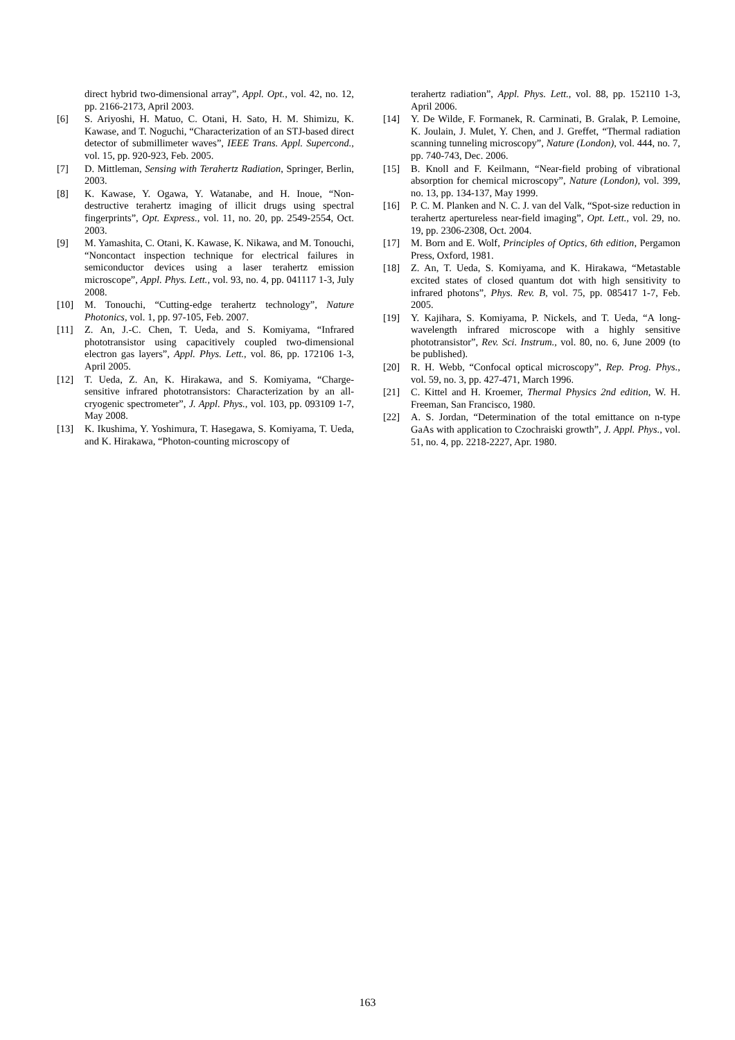direct hybrid two-dimensional array”, Appl. Opt., vol. 42, no. 12, pp. 2166-2173, April 2003.
[6] S. Ariyoshi, H. Matuo, C. Otani, H. Sato, H. M. Shimizu, K. Kawase, and T. Noguchi, “Characterization of an STJ-based direct detector of submillimeter waves”, IEEE Trans. Appl. Supercond., vol. 15, pp. 920-923, Feb. 2005.
[7] D. Mittleman, Sensing with Terahertz Radiation, Springer, Berlin, 2003.
[8] K. Kawase, Y. Ogawa, Y. Watanabe, and H. Inoue, “Non-destructive terahertz imaging of illicit drugs using spectral fingerprints”, Opt. Express., vol. 11, no. 20, pp. 2549-2554, Oct. 2003.
[9] M. Yamashita, C. Otani, K. Kawase, K. Nikawa, and M. Tonouchi, “Noncontact inspection technique for electrical failures in semiconductor devices using a laser terahertz emission microscope”, Appl. Phys. Lett., vol. 93, no. 4, pp. 041117 1-3, July 2008.
[10] M. Tonouchi, “Cutting-edge terahertz technology”, Nature Photonics, vol. 1, pp. 97-105, Feb. 2007.
[11] Z. An, J.-C. Chen, T. Ueda, and S. Komiyama, “Infrared phototransistor using capacitively coupled two-dimensional electron gas layers”, Appl. Phys. Lett., vol. 86, pp. 172106 1-3, April 2005.
[12] T. Ueda, Z. An, K. Hirakawa, and S. Komiyama, “Charge-sensitive infrared phototransistors: Characterization by an all-cryogenic spectrometer”, J. Appl. Phys., vol. 103, pp. 093109 1-7, May 2008.
[13] K. Ikushima, Y. Yoshimura, T. Hasegawa, S. Komiyama, T. Ueda, and K. Hirakawa, “Photon-counting microscopy of
terahertz radiation”, Appl. Phys. Lett., vol. 88, pp. 152110 1-3, April 2006.
[14] Y. De Wilde, F. Formanek, R. Carminati, B. Gralak, P. Lemoine, K. Joulain, J. Mulet, Y. Chen, and J. Greffet, “Thermal radiation scanning tunneling microscopy”, Nature (London), vol. 444, no. 7, pp. 740-743, Dec. 2006.
[15] B. Knoll and F. Keilmann, “Near-field probing of vibrational absorption for chemical microscopy”, Nature (London), vol. 399, no. 13, pp. 134-137, May 1999.
[16] P. C. M. Planken and N. C. J. van del Valk, “Spot-size reduction in terahertz apertureless near-field imaging”, Opt. Lett., vol. 29, no. 19, pp. 2306-2308, Oct. 2004.
[17] M. Born and E. Wolf, Principles of Optics, 6th edition, Pergamon Press, Oxford, 1981.
[18] Z. An, T. Ueda, S. Komiyama, and K. Hirakawa, “Metastable excited states of closed quantum dot with high sensitivity to infrared photons”, Phys. Rev. B, vol. 75, pp. 085417 1-7, Feb. 2005.
[19] Y. Kajihara, S. Komiyama, P. Nickels, and T. Ueda, “A long-wavelength infrared microscope with a highly sensitive phototransistor”, Rev. Sci. Instrum., vol. 80, no. 6, June 2009 (to be published).
[20] R. H. Webb, “Confocal optical microscopy”, Rep. Prog. Phys., vol. 59, no. 3, pp. 427-471, March 1996.
[21] C. Kittel and H. Kroemer, Thermal Physics 2nd edition, W. H. Freeman, San Francisco, 1980.
[22] A. S. Jordan, “Determination of the total emittance on n-type GaAs with application to Czochraiski growth”, J. Appl. Phys., vol. 51, no. 4, pp. 2218-2227, Apr. 1980.
163